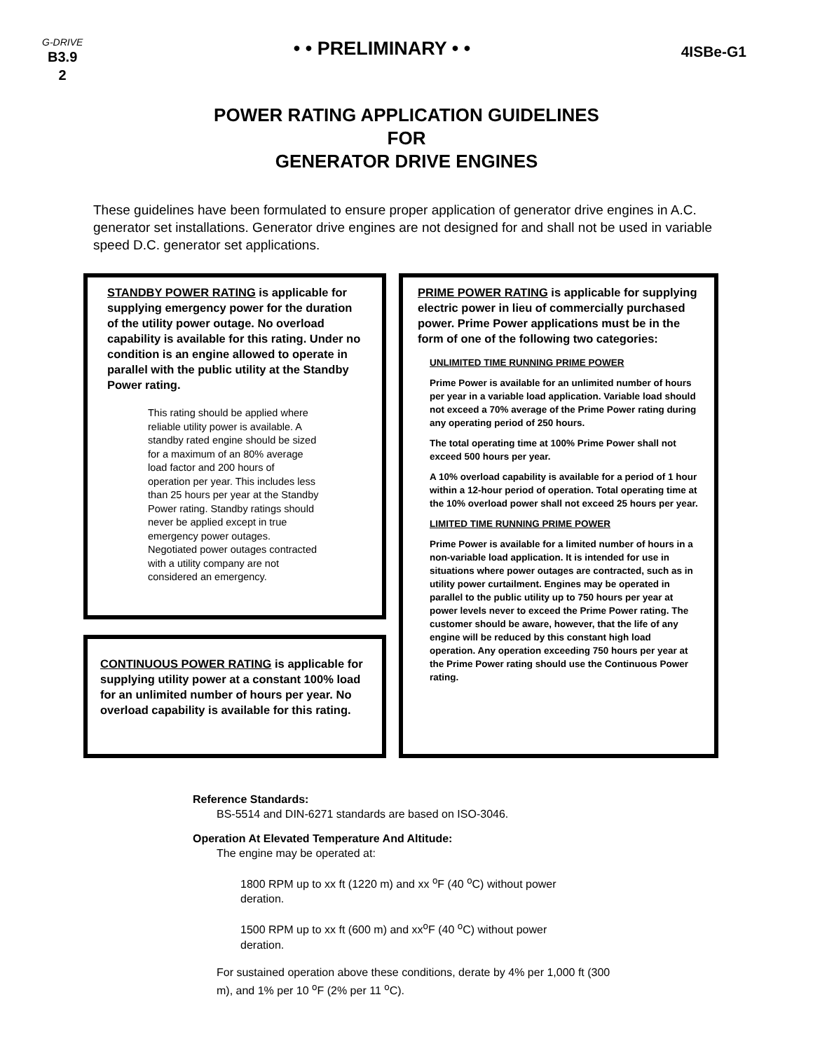G-DRIVE
B3.9
2
• • PRELIMINARY • •
4ISBe-G1
POWER RATING APPLICATION GUIDELINES
FOR
GENERATOR DRIVE ENGINES
These guidelines have been formulated to ensure proper application of generator drive engines in A.C. generator set installations. Generator drive engines are not designed for and shall not be used in variable speed D.C. generator set applications.
STANDBY POWER RATING is applicable for supplying emergency power for the duration of the utility power outage. No overload capability is available for this rating. Under no condition is an engine allowed to operate in parallel with the public utility at the Standby Power rating.
This rating should be applied where reliable utility power is available. A standby rated engine should be sized for a maximum of an 80% average load factor and 200 hours of operation per year. This includes less than 25 hours per year at the Standby Power rating. Standby ratings should never be applied except in true emergency power outages. Negotiated power outages contracted with a utility company are not considered an emergency.
CONTINUOUS POWER RATING is applicable for supplying utility power at a constant 100% load for an unlimited number of hours per year. No overload capability is available for this rating.
PRIME POWER RATING is applicable for supplying electric power in lieu of commercially purchased power. Prime Power applications must be in the form of one of the following two categories:
UNLIMITED TIME RUNNING PRIME POWER
Prime Power is available for an unlimited number of hours per year in a variable load application. Variable load should not exceed a 70% average of the Prime Power rating during any operating period of 250 hours.
The total operating time at 100% Prime Power shall not exceed 500 hours per year.
A 10% overload capability is available for a period of 1 hour within a 12-hour period of operation. Total operating time at the 10% overload power shall not exceed 25 hours per year.
LIMITED TIME RUNNING PRIME POWER
Prime Power is available for a limited number of hours in a non-variable load application. It is intended for use in situations where power outages are contracted, such as in utility power curtailment. Engines may be operated in parallel to the public utility up to 750 hours per year at power levels never to exceed the Prime Power rating. The customer should be aware, however, that the life of any engine will be reduced by this constant high load operation. Any operation exceeding 750 hours per year at the Prime Power rating should use the Continuous Power rating.
Reference Standards:
BS-5514 and DIN-6271 standards are based on ISO-3046.
Operation At Elevated Temperature And Altitude:
The engine may be operated at:
1800 RPM up to xx ft (1220 m) and xx <sup>o</sup>F (40 <sup>o</sup>C) without power deration.
1500 RPM up to xx ft (600 m) and xx<sup>o</sup>F (40 <sup>o</sup>C) without power deration.
For sustained operation above these conditions, derate by 4% per 1,000 ft (300 m), and 1% per 10 <sup>o</sup>F (2% per 11 <sup>o</sup>C).